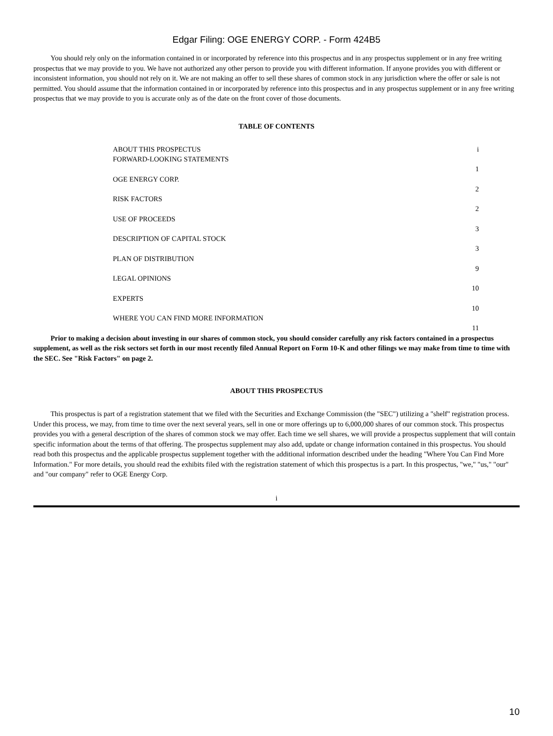Edgar Filing: OGE ENERGY CORP. - Form 424B5
You should rely only on the information contained in or incorporated by reference into this prospectus and in any prospectus supplement or in any free writing prospectus that we may provide to you. We have not authorized any other person to provide you with different information. If anyone provides you with different or inconsistent information, you should not rely on it. We are not making an offer to sell these shares of common stock in any jurisdiction where the offer or sale is not permitted. You should assume that the information contained in or incorporated by reference into this prospectus and in any prospectus supplement or in any free writing prospectus that we may provide to you is accurate only as of the date on the front cover of those documents.
TABLE OF CONTENTS
| ABOUT THIS PROSPECTUS | i |
| FORWARD-LOOKING STATEMENTS | 1 |
| OGE ENERGY CORP. | 2 |
| RISK FACTORS | 2 |
| USE OF PROCEEDS | 3 |
| DESCRIPTION OF CAPITAL STOCK | 3 |
| PLAN OF DISTRIBUTION | 9 |
| LEGAL OPINIONS | 10 |
| EXPERTS | 10 |
| WHERE YOU CAN FIND MORE INFORMATION | 11 |
Prior to making a decision about investing in our shares of common stock, you should consider carefully any risk factors contained in a prospectus supplement, as well as the risk sectors set forth in our most recently filed Annual Report on Form 10-K and other filings we may make from time to time with the SEC. See "Risk Factors" on page 2.
ABOUT THIS PROSPECTUS
This prospectus is part of a registration statement that we filed with the Securities and Exchange Commission (the "SEC") utilizing a "shelf" registration process. Under this process, we may, from time to time over the next several years, sell in one or more offerings up to 6,000,000 shares of our common stock. This prospectus provides you with a general description of the shares of common stock we may offer. Each time we sell shares, we will provide a prospectus supplement that will contain specific information about the terms of that offering. The prospectus supplement may also add, update or change information contained in this prospectus. You should read both this prospectus and the applicable prospectus supplement together with the additional information described under the heading "Where You Can Find More Information." For more details, you should read the exhibits filed with the registration statement of which this prospectus is a part. In this prospectus, "we," "us," "our" and "our company" refer to OGE Energy Corp.
i
10